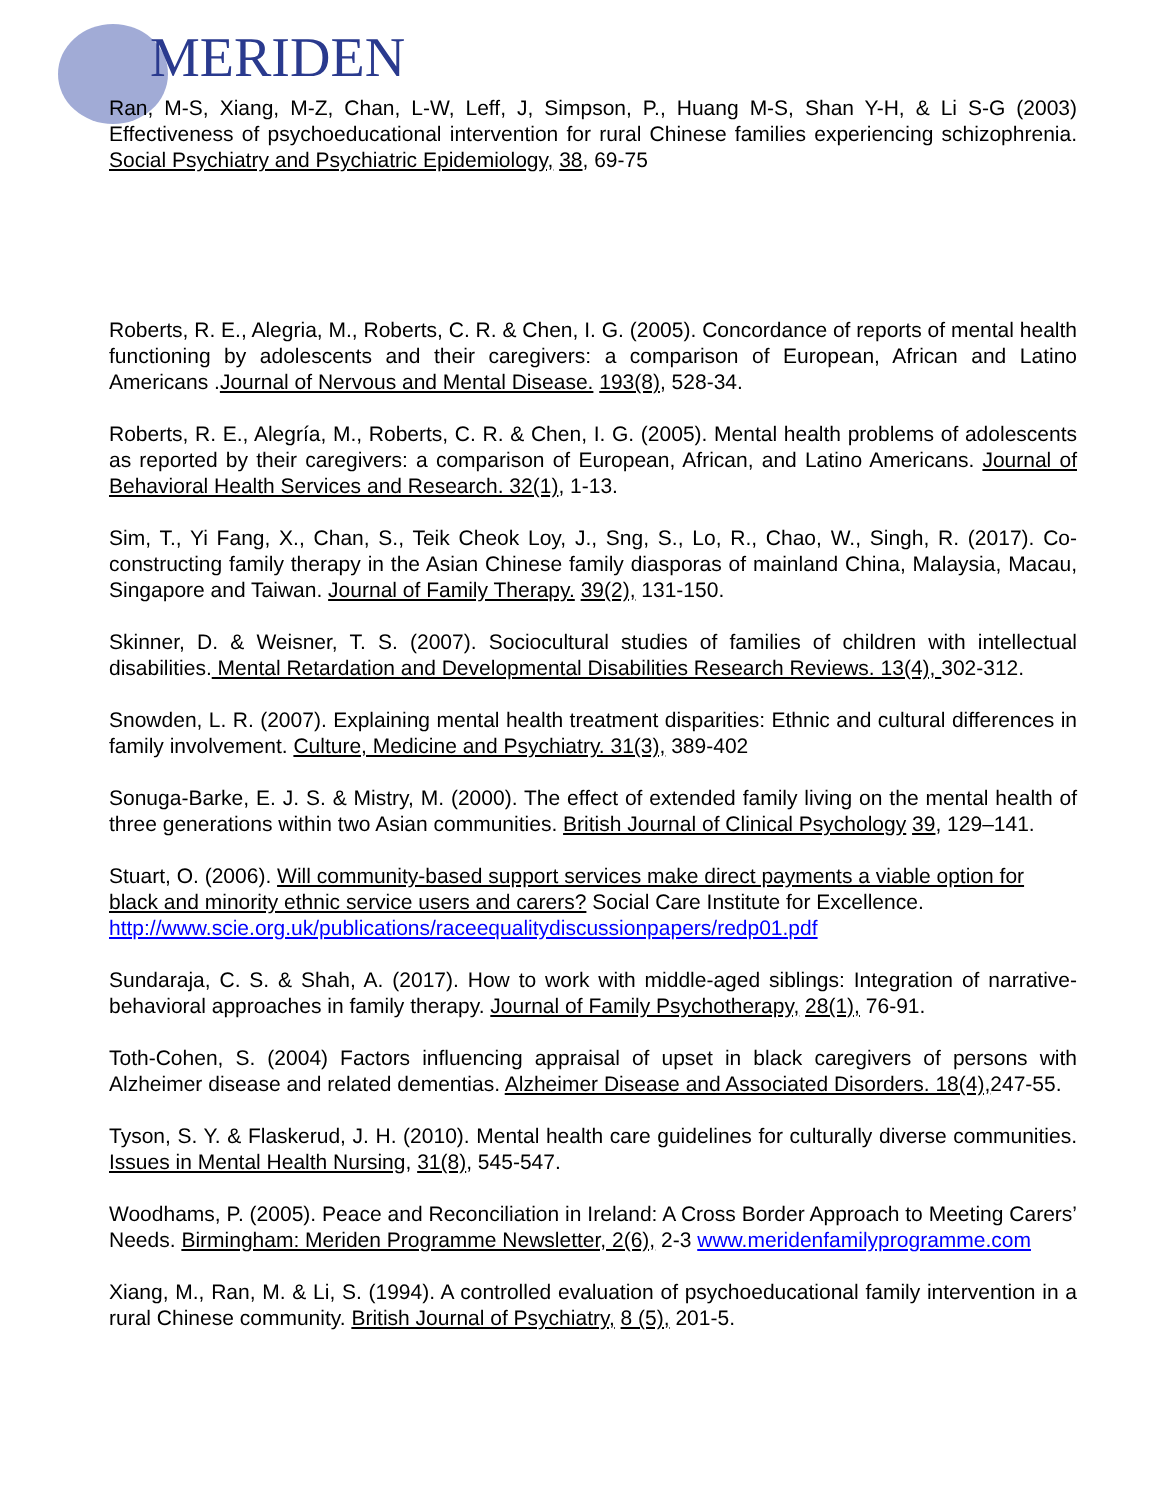MERIDEN
Ran, M-S, Xiang, M-Z, Chan, L-W, Leff, J, Simpson, P., Huang M-S, Shan Y-H, & Li S-G (2003) Effectiveness of psychoeducational intervention for rural Chinese families experiencing schizophrenia. Social Psychiatry and Psychiatric Epidemiology, 38, 69-75
Roberts, R. E., Alegria, M., Roberts, C. R. & Chen, I. G. (2005). Concordance of reports of mental health functioning by adolescents and their caregivers: a comparison of European, African and Latino Americans .Journal of Nervous and Mental Disease. 193(8), 528-34.
Roberts, R. E., Alegría, M., Roberts, C. R. & Chen, I. G. (2005). Mental health problems of adolescents as reported by their caregivers: a comparison of European, African, and Latino Americans. Journal of Behavioral Health Services and Research. 32(1), 1-13.
Sim, T., Yi Fang, X., Chan, S., Teik Cheok Loy, J., Sng, S., Lo, R., Chao, W., Singh, R. (2017). Co-constructing family therapy in the Asian Chinese family diasporas of mainland China, Malaysia, Macau, Singapore and Taiwan. Journal of Family Therapy. 39(2), 131-150.
Skinner, D. & Weisner, T. S. (2007). Sociocultural studies of families of children with intellectual disabilities. Mental Retardation and Developmental Disabilities Research Reviews. 13(4), 302-312.
Snowden, L. R. (2007). Explaining mental health treatment disparities: Ethnic and cultural differences in family involvement. Culture, Medicine and Psychiatry. 31(3), 389-402
Sonuga-Barke, E. J. S. & Mistry, M. (2000). The effect of extended family living on the mental health of three generations within two Asian communities. British Journal of Clinical Psychology 39, 129–141.
Stuart, O. (2006). Will community-based support services make direct payments a viable option for black and minority ethnic service users and carers? Social Care Institute for Excellence. http://www.scie.org.uk/publications/raceequalitydiscussionpapers/redp01.pdf
Sundaraja, C. S. & Shah, A. (2017). How to work with middle-aged siblings: Integration of narrative-behavioral approaches in family therapy. Journal of Family Psychotherapy, 28(1), 76-91.
Toth-Cohen, S. (2004) Factors influencing appraisal of upset in black caregivers of persons with Alzheimer disease and related dementias. Alzheimer Disease and Associated Disorders. 18(4), 247-55.
Tyson, S. Y. & Flaskerud, J. H. (2010). Mental health care guidelines for culturally diverse communities. Issues in Mental Health Nursing, 31(8), 545-547.
Woodhams, P. (2005). Peace and Reconciliation in Ireland: A Cross Border Approach to Meeting Carers’ Needs. Birmingham: Meriden Programme Newsletter, 2(6), 2-3 www.meridenfamilyprogramme.com
Xiang, M., Ran, M. & Li, S. (1994). A controlled evaluation of psychoeducational family intervention in a rural Chinese community. British Journal of Psychiatry, 8 (5), 201-5.